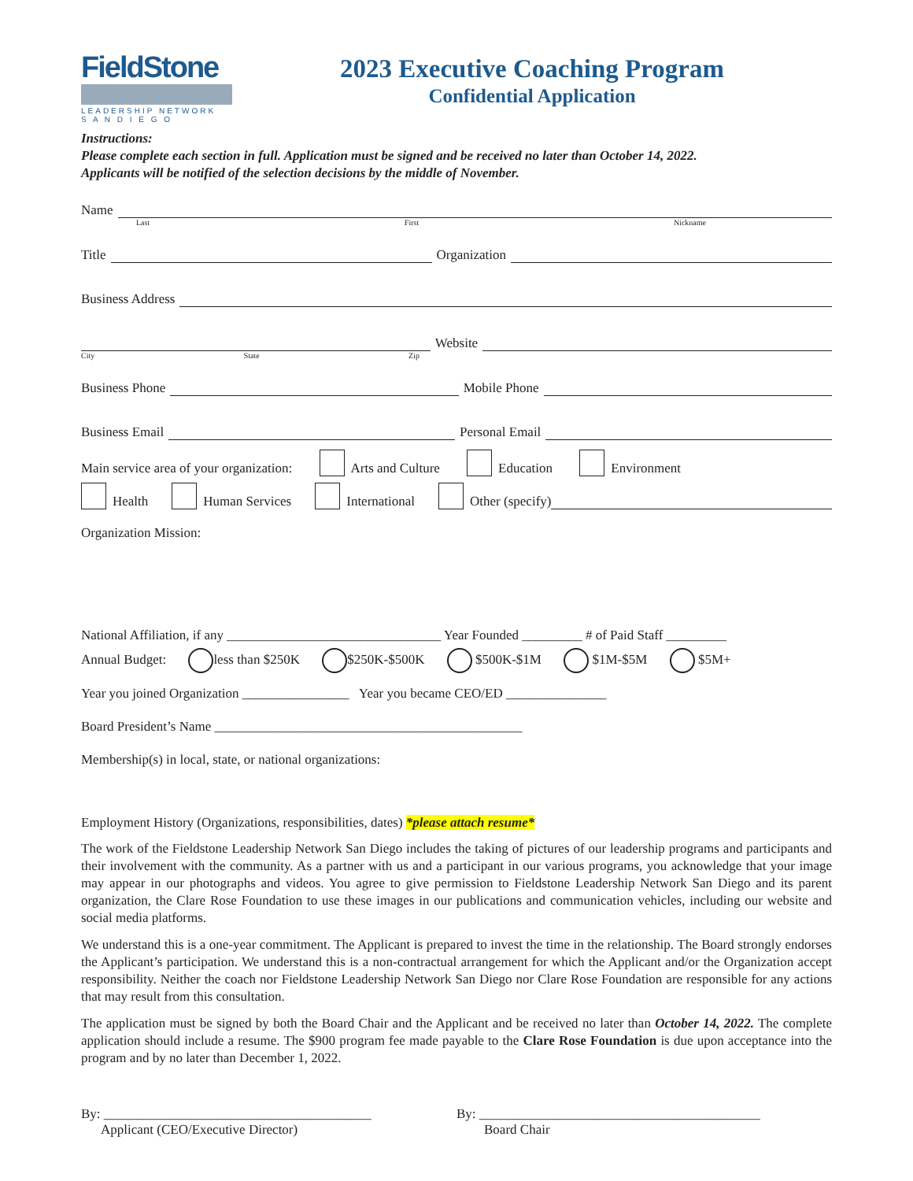FieldStone
LEADERSHIP NETWORK
S A N D I E G O
2023 Executive Coaching Program
Confidential Application
Instructions:
Please complete each section in full. Application must be signed and be received no later than October 14, 2022.
Applicants will be notified of the selection decisions by the middle of November.
Name
Last First Nickname
Title Organization
Business Address
Website
City State Zip
Business Phone Mobile Phone
Business Email Personal Email
Main service area of your organization: Arts and Culture Education Environment
Health Human Services International Other (specify)
Organization Mission:
National Affiliation, if any ________________________________ Year Founded _________ # of Paid Staff _________
Annual Budget: less than $250K $250K-$500K $500K-$1M $1M-$5M $5M+
Year you joined Organization ________________ Year you became CEO/ED _______________
Board President’s Name ______________________________________________
Membership(s) in local, state, or national organizations:
Employment History (Organizations, responsibilities, dates) *please attach resume*
The work of the Fieldstone Leadership Network San Diego includes the taking of pictures of our leadership programs and participants and their involvement with the community. As a partner with us and a participant in our various programs, you acknowledge that your image may appear in our photographs and videos. You agree to give permission to Fieldstone Leadership Network San Diego and its parent organization, the Clare Rose Foundation to use these images in our publications and communication vehicles, including our website and social media platforms.
We understand this is a one-year commitment. The Applicant is prepared to invest the time in the relationship. The Board strongly endorses the Applicant’s participation. We understand this is a non-contractual arrangement for which the Applicant and/or the Organization accept responsibility. Neither the coach nor Fieldstone Leadership Network San Diego nor Clare Rose Foundation are responsible for any actions that may result from this consultation.
The application must be signed by both the Board Chair and the Applicant and be received no later than October 14, 2022. The complete application should include a resume. The $900 program fee made payable to the Clare Rose Foundation is due upon acceptance into the program and by no later than December 1, 2022.
By: ________________________________________
Applicant (CEO/Executive Director)
By: __________________________________________
Board Chair